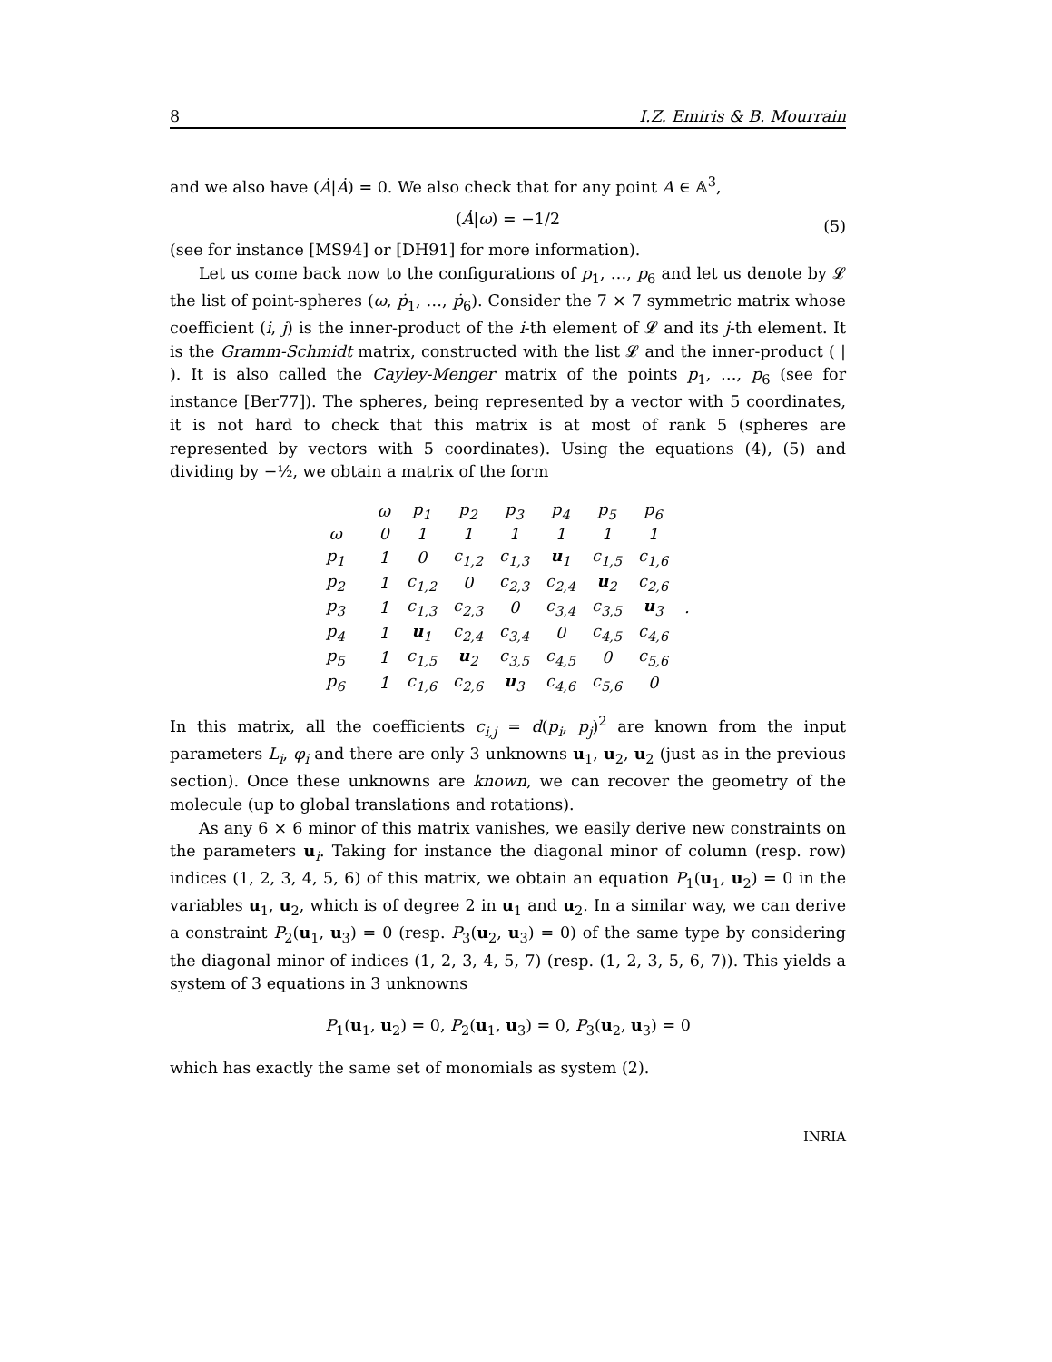8 I.Z. Emiris & B. Mourrain
and we also have (Ȧ|Ȧ) = 0. We also check that for any point A ∈ 𝔸<sup>3</sup>,
(Ȧ|ω) = −1/2 (5)
(see for instance [MS94] or [DH91] for more information).
Let us come back now to the configurations of p<sub>1</sub>, …, p<sub>6</sub> and let us denote by 𝓛 the list of point-spheres (ω, ṗ<sub>1</sub>, …, ṗ<sub>6</sub>). Consider the 7 × 7 symmetric matrix whose coefficient (i, j) is the inner-product of the i-th element of 𝓛 and its j-th element. It is the Gramm-Schmidt matrix, constructed with the list 𝓛 and the inner-product ( | ). It is also called the Cayley-Menger matrix of the points p<sub>1</sub>, …, p<sub>6</sub> (see for instance [Ber77]). The spheres, being represented by a vector with 5 coordinates, it is not hard to check that this matrix is at most of rank 5 (spheres are represented by vectors with 5 coordinates). Using the equations (4), (5) and dividing by −½, we obtain a matrix of the form
| | | ω | p<sub>1</sub> | p<sub>2</sub> | p<sub>3</sub> | p<sub>4</sub> | p<sub>5</sub> | p<sub>6</sub> | |
| ω | | 0 | 1 | 1 | 1 | 1 | 1 | 1 | |
| p<sub>1</sub> | | 1 | 0 | c<sub>1,2</sub> | c<sub>1,3</sub> | u<sub>1</sub> | c<sub>1,5</sub> | c<sub>1,6</sub> | |
| p<sub>2</sub> | | 1 | c<sub>1,2</sub> | 0 | c<sub>2,3</sub> | c<sub>2,4</sub> | u<sub>2</sub> | c<sub>2,6</sub> | |
| p<sub>3</sub> | | 1 | c<sub>1,3</sub> | c<sub>2,3</sub> | 0 | c<sub>3,4</sub> | c<sub>3,5</sub> | u<sub>3</sub> | . |
| p<sub>4</sub> | | 1 | u<sub>1</sub> | c<sub>2,4</sub> | c<sub>3,4</sub> | 0 | c<sub>4,5</sub> | c<sub>4,6</sub> | |
| p<sub>5</sub> | | 1 | c<sub>1,5</sub> | u<sub>2</sub> | c<sub>3,5</sub> | c<sub>4,5</sub> | 0 | c<sub>5,6</sub> | |
| p<sub>6</sub> | | 1 | c<sub>1,6</sub> | c<sub>2,6</sub> | u<sub>3</sub> | c<sub>4,6</sub> | c<sub>5,6</sub> | 0 | |
In this matrix, all the coefficients c<sub>i,j</sub> = d(p<sub>i</sub>, p<sub>j</sub>)<sup>2</sup> are known from the input parameters L<sub>i</sub>, φ<sub>i</sub> and there are only 3 unknowns u<sub>1</sub>, u<sub>2</sub>, u<sub>2</sub> (just as in the previous section). Once these unknowns are known, we can recover the geometry of the molecule (up to global translations and rotations).
As any 6 × 6 minor of this matrix vanishes, we easily derive new constraints on the parameters u<sub>i</sub>. Taking for instance the diagonal minor of column (resp. row) indices (1, 2, 3, 4, 5, 6) of this matrix, we obtain an equation P<sub>1</sub>(u<sub>1</sub>, u<sub>2</sub>) = 0 in the variables u<sub>1</sub>, u<sub>2</sub>, which is of degree 2 in u<sub>1</sub> and u<sub>2</sub>. In a similar way, we can derive a constraint P<sub>2</sub>(u<sub>1</sub>, u<sub>3</sub>) = 0 (resp. P<sub>3</sub>(u<sub>2</sub>, u<sub>3</sub>) = 0) of the same type by considering the diagonal minor of indices (1, 2, 3, 4, 5, 7) (resp. (1, 2, 3, 5, 6, 7)). This yields a system of 3 equations in 3 unknowns
P<sub>1</sub>(u<sub>1</sub>, u<sub>2</sub>) = 0, P<sub>2</sub>(u<sub>1</sub>, u<sub>3</sub>) = 0, P<sub>3</sub>(u<sub>2</sub>, u<sub>3</sub>) = 0
which has exactly the same set of monomials as system (2).
INRIA